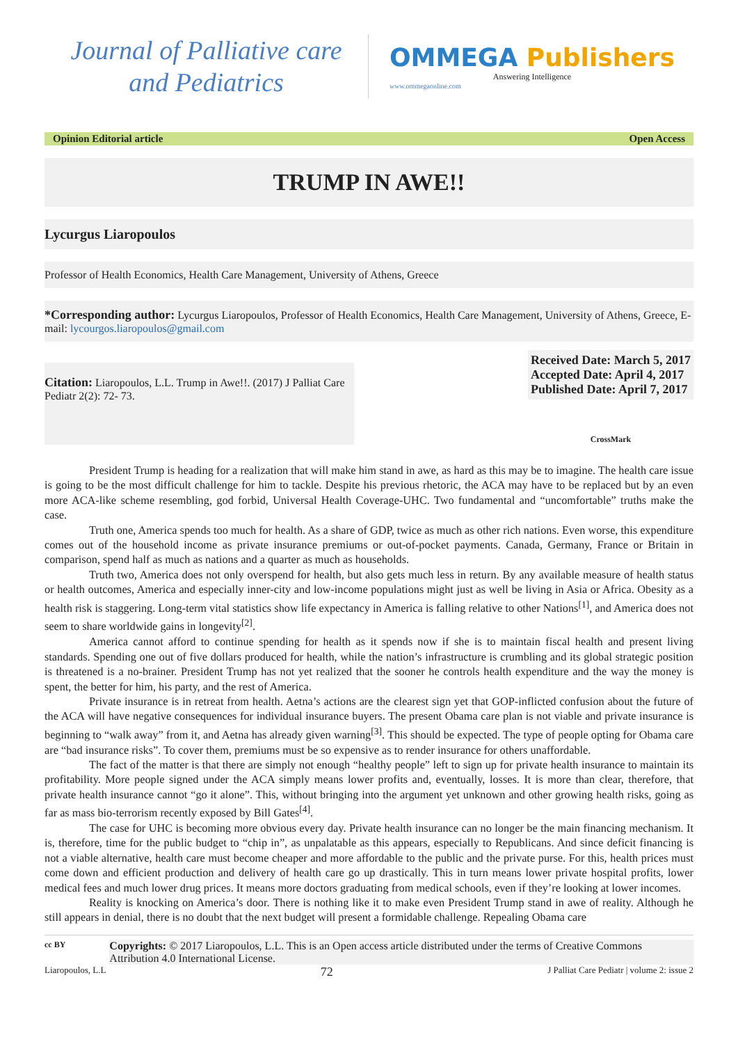Journal of Palliative care
and Pediatrics
OMMEGA Publishers
Answering Intelligence
www.ommegaonline.com
Opinion Editorial article Open Access
TRUMP IN AWE!!
Lycurgus Liaropoulos
Professor of Health Economics, Health Care Management, University of Athens, Greece
*Corresponding author: Lycurgus Liaropoulos, Professor of Health Economics, Health Care Management, University of Athens, Greece, E-mail: lycourgos.liaropoulos@gmail.com
Citation: Liaropoulos, L.L. Trump in Awe!!. (2017) J Palliat Care Pediatr 2(2): 72- 73.
Received Date: March 5, 2017
Accepted Date: April 4, 2017
Published Date: April 7, 2017
CrossMark
President Trump is heading for a realization that will make him stand in awe, as hard as this may be to imagine. The health care issue is going to be the most difficult challenge for him to tackle. Despite his previous rhetoric, the ACA may have to be replaced but by an even more ACA-like scheme resembling, god forbid, Universal Health Coverage-UHC. Two fundamental and “uncomfortable” truths make the case.
Truth one, America spends too much for health. As a share of GDP, twice as much as other rich nations. Even worse, this expenditure comes out of the household income as private insurance premiums or out-of-pocket payments. Canada, Germany, France or Britain in comparison, spend half as much as nations and a quarter as much as households.
Truth two, America does not only overspend for health, but also gets much less in return. By any available measure of health status or health outcomes, America and especially inner-city and low-income populations might just as well be living in Asia or Africa. Obesity as a health risk is staggering. Long-term vital statistics show life expectancy in America is falling relative to other Nations<sup>[1]</sup>, and America does not seem to share worldwide gains in longevity<sup>[2]</sup>.
America cannot afford to continue spending for health as it spends now if she is to maintain fiscal health and present living standards. Spending one out of five dollars produced for health, while the nation’s infrastructure is crumbling and its global strategic position is threatened is a no-brainer. President Trump has not yet realized that the sooner he controls health expenditure and the way the money is spent, the better for him, his party, and the rest of America.
Private insurance is in retreat from health. Aetna’s actions are the clearest sign yet that GOP-inflicted confusion about the future of the ACA will have negative consequences for individual insurance buyers. The present Obama care plan is not viable and private insurance is beginning to “walk away” from it, and Aetna has already given warning<sup>[3]</sup>. This should be expected. The type of people opting for Obama care are “bad insurance risks”. To cover them, premiums must be so expensive as to render insurance for others unaffordable.
The fact of the matter is that there are simply not enough “healthy people” left to sign up for private health insurance to maintain its profitability. More people signed under the ACA simply means lower profits and, eventually, losses. It is more than clear, therefore, that private health insurance cannot “go it alone”. This, without bringing into the argument yet unknown and other growing health risks, going as far as mass bio-terrorism recently exposed by Bill Gates<sup>[4]</sup>.
The case for UHC is becoming more obvious every day. Private health insurance can no longer be the main financing mechanism. It is, therefore, time for the public budget to “chip in”, as unpalatable as this appears, especially to Republicans. And since deficit financing is not a viable alternative, health care must become cheaper and more affordable to the public and the private purse. For this, health prices must come down and efficient production and delivery of health care go up drastically. This in turn means lower private hospital profits, lower medical fees and much lower drug prices. It means more doctors graduating from medical schools, even if they’re looking at lower incomes.
Reality is knocking on America’s door. There is nothing like it to make even President Trump stand in awe of reality. Although he still appears in denial, there is no doubt that the next budget will present a formidable challenge. Repealing Obama care
cc BY
Copyrights: © 2017 Liaropoulos, L.L. This is an Open access article distributed under the terms of Creative Commons Attribution 4.0 International License.
Liaropoulos, L.L 72 J Palliat Care Pediatr | volume 2: issue 2